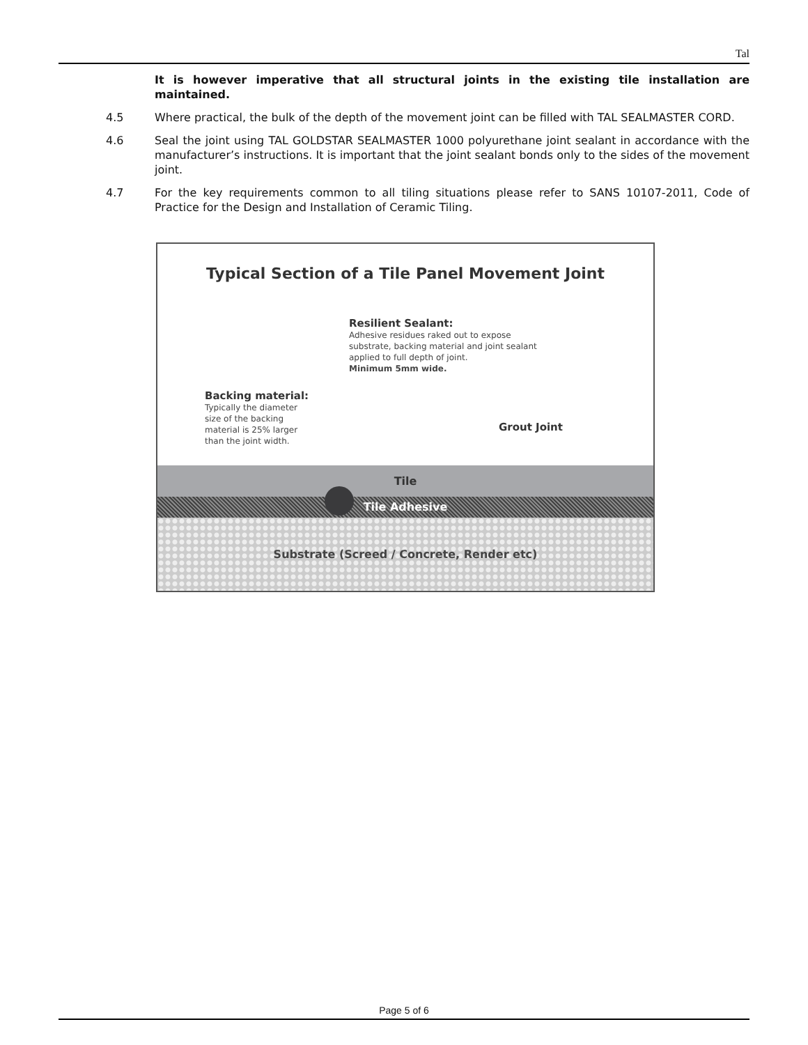Tal
It is however imperative that all structural joints in the existing tile installation are maintained.
4.5 Where practical, the bulk of the depth of the movement joint can be filled with TAL SEALMASTER CORD.
4.6 Seal the joint using TAL GOLDSTAR SEALMASTER 1000 polyurethane joint sealant in accordance with the manufacturer’s instructions. It is important that the joint sealant bonds only to the sides of the movement joint.
4.7 For the key requirements common to all tiling situations please refer to SANS 10107-2011, Code of Practice for the Design and Installation of Ceramic Tiling.
Typical Section of a Tile Panel Movement Joint
Resilient Sealant:
Adhesive residues raked out to expose
substrate, backing material and joint sealant
applied to full depth of joint.
Minimum 5mm wide.
Backing material:
Typically the diameter
size of the backing
material is 25% larger
than the joint width.
Grout Joint
Tile
Tile Adhesive
Substrate (Screed / Concrete, Render etc)
Page 5 of 6